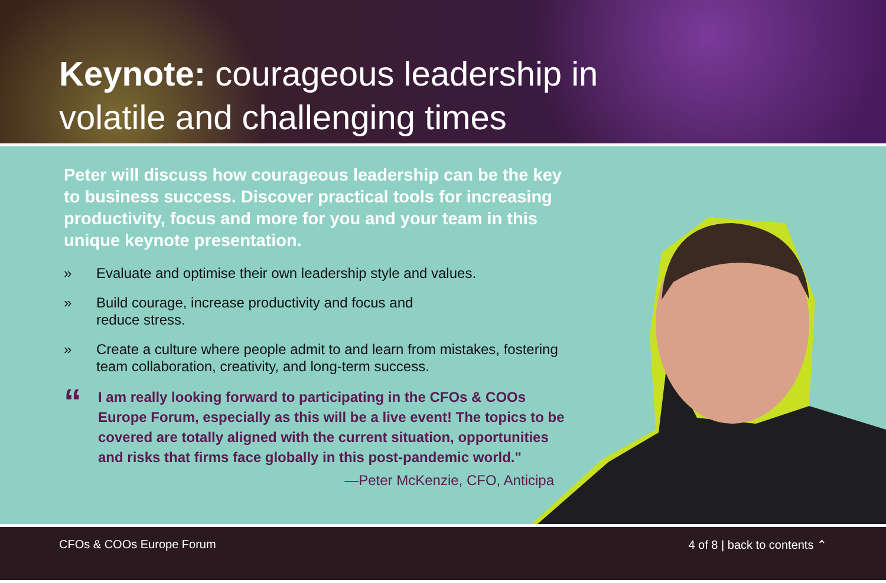Keynote: courageous leadership in
volatile and challenging times
Peter will discuss how courageous leadership can be the key to business success. Discover practical tools for increasing productivity, focus and more for you and your team in this unique keynote presentation.
» Evaluate and optimise their own leadership style and values.
» Build courage, increase productivity and focus and
reduce stress.
» Create a culture where people admit to and learn from mistakes, fostering team collaboration, creativity, and long-term success.
“
I am really looking forward to participating in the CFOs & COOs Europe Forum, especially as this will be a live event! The topics to be covered are totally aligned with the current situation, opportunities and risks that firms face globally in this post-pandemic world."
—Peter McKenzie, CFO, Anticipa
CFOs & COOs Europe Forum 4 of 8 | back to contents ⌃